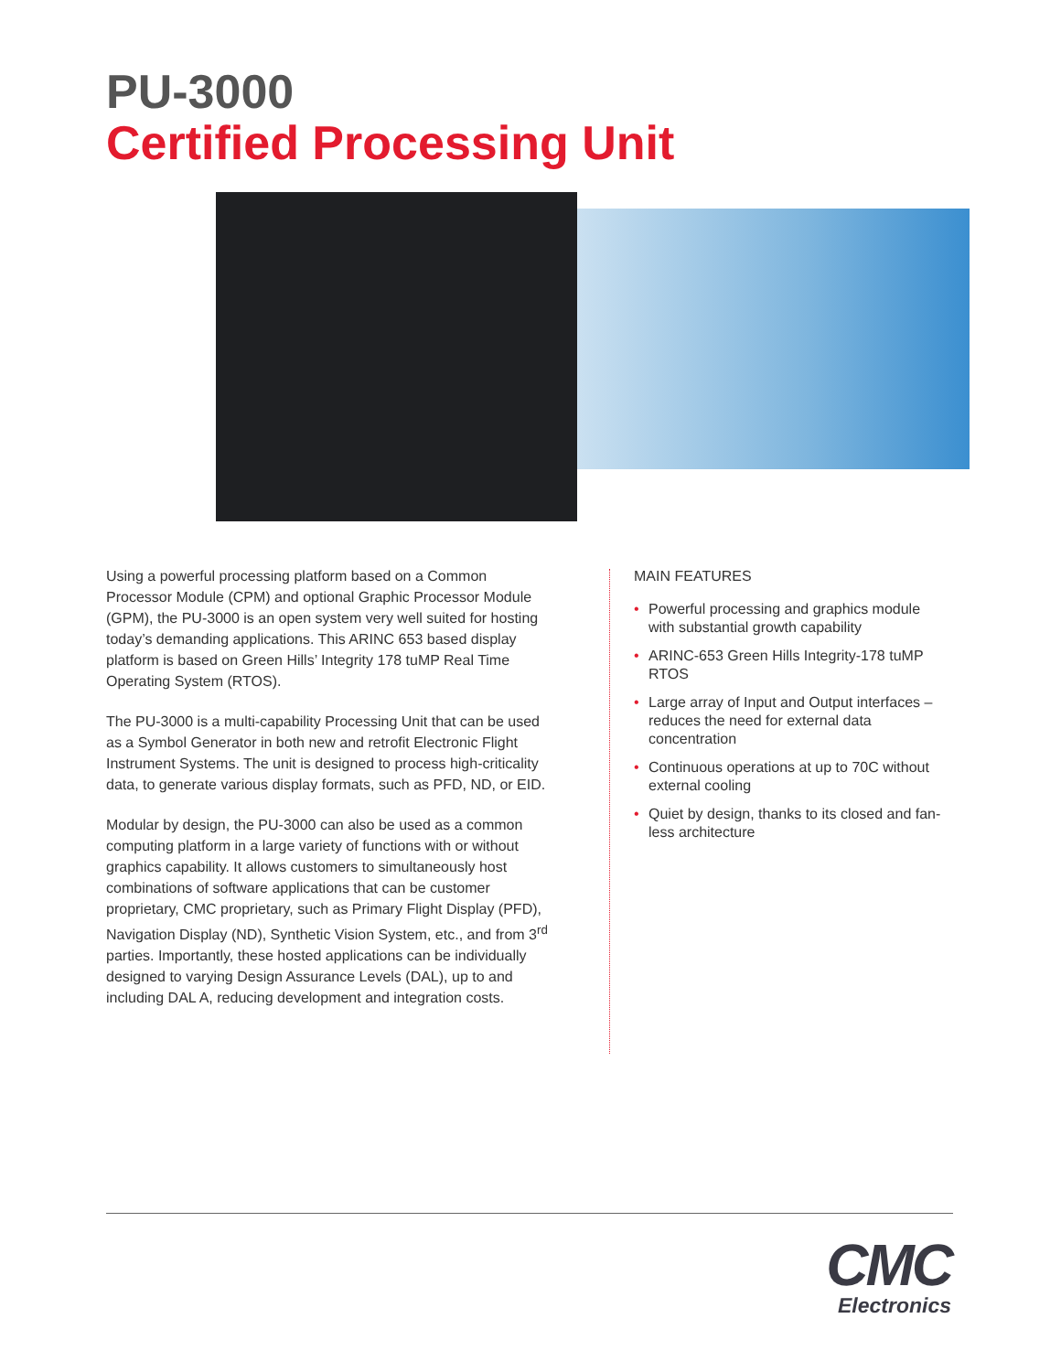PU-3000
Certified Processing Unit
Using a powerful processing platform based on a Common Processor Module (CPM) and optional Graphic Processor Module (GPM), the PU-3000 is an open system very well suited for hosting today’s demanding applications. This ARINC 653 based display platform is based on Green Hills’ Integrity 178 tuMP Real Time Operating System (RTOS).
The PU-3000 is a multi-capability Processing Unit that can be used as a Symbol Generator in both new and retrofit Electronic Flight Instrument Systems. The unit is designed to process high-criticality data, to generate various display formats, such as PFD, ND, or EID.
Modular by design, the PU-3000 can also be used as a common computing platform in a large variety of functions with or without graphics capability. It allows customers to simultaneously host combinations of software applications that can be customer proprietary, CMC proprietary, such as Primary Flight Display (PFD), Navigation Display (ND), Synthetic Vision System, etc., and from 3<sup>rd</sup> parties. Importantly, these hosted applications can be individually designed to varying Design Assurance Levels (DAL), up to and including DAL A, reducing development and integration costs.
MAIN FEATURES
• Powerful processing and graphics module with substantial growth capability
• ARINC-653 Green Hills Integrity-178 tuMP RTOS
• Large array of Input and Output interfaces – reduces the need for external data concentration
• Continuous operations at up to 70C without external cooling
• Quiet by design, thanks to its closed and fan-less architecture
CMC
Electronics